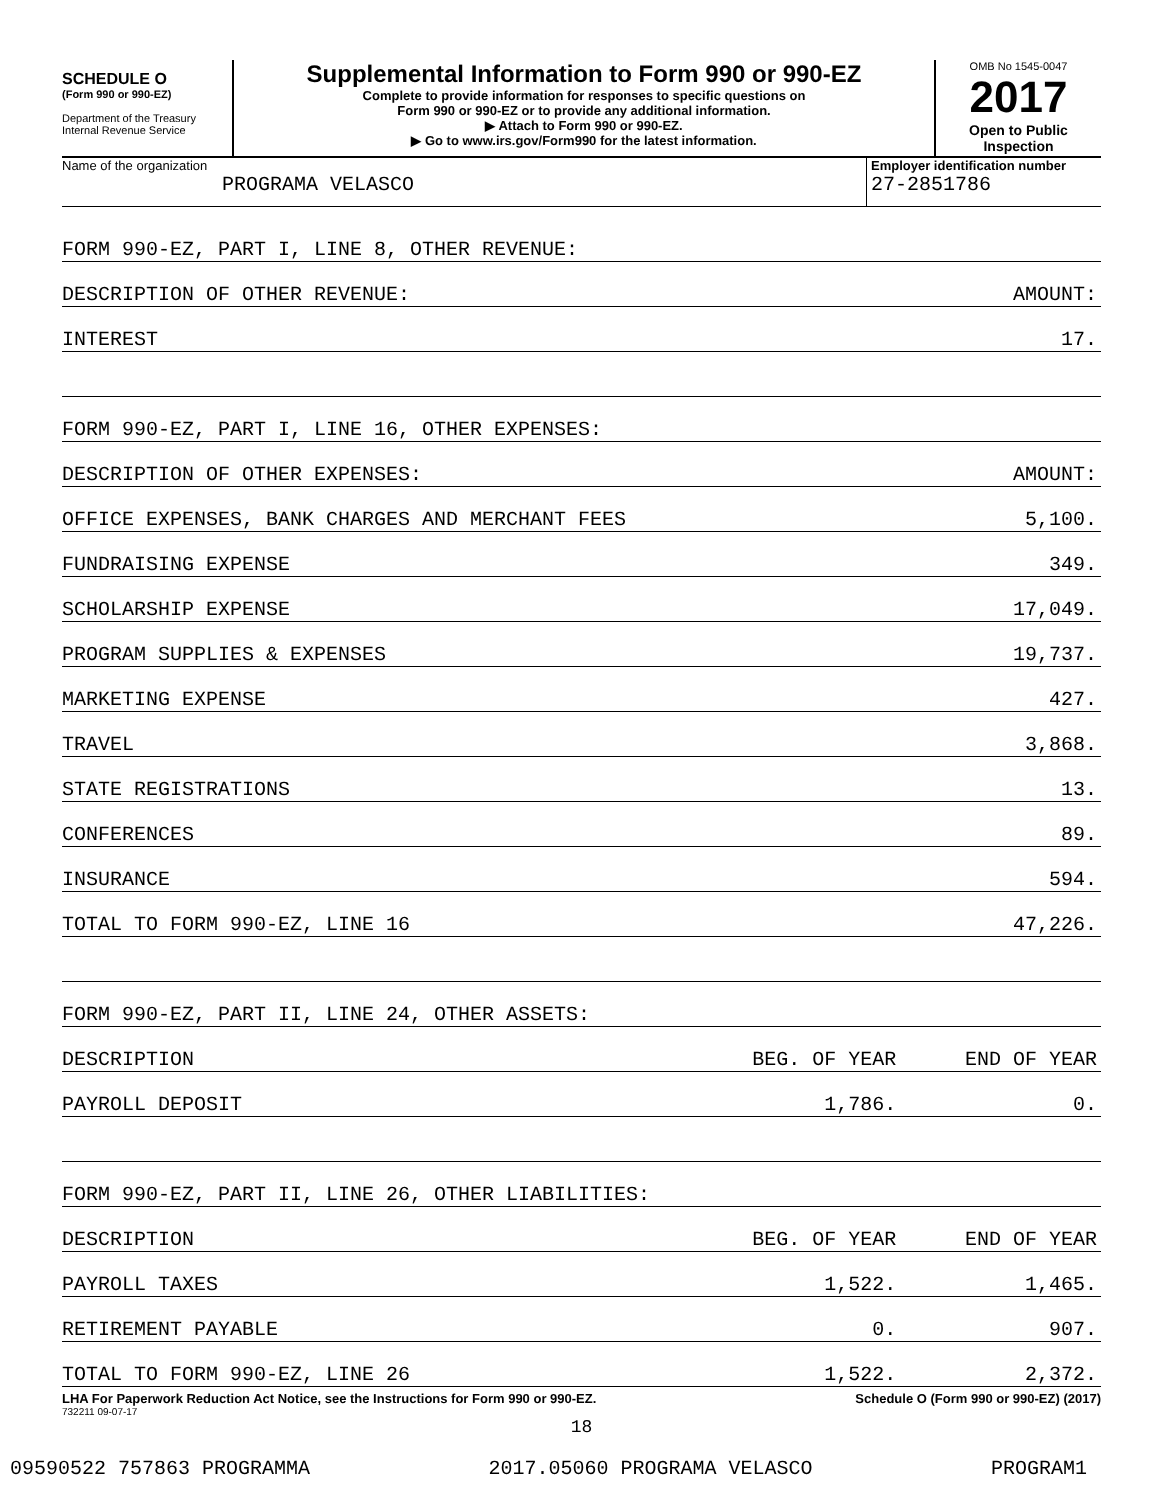SCHEDULE O
(Form 990 or 990-EZ)
Department of the Treasury
Internal Revenue Service
Supplemental Information to Form 990 or 990-EZ
Complete to provide information for responses to specific questions on
Form 990 or 990-EZ or to provide any additional information.
▶ Attach to Form 990 or 990-EZ.
▶ Go to www.irs.gov/Form990 for the latest information.
OMB No 1545-0047
2017
Open to Public
Inspection
Name of the organization
PROGRAMA VELASCO
Employer identification number
27-2851786
| FORM 990-EZ, PART I, LINE 8, OTHER REVENUE: | | |
| DESCRIPTION OF OTHER REVENUE: | | AMOUNT: |
| INTEREST | | 17. |
| FORM 990-EZ, PART I, LINE 16, OTHER EXPENSES: | | |
| DESCRIPTION OF OTHER EXPENSES: | | AMOUNT: |
| OFFICE EXPENSES, BANK CHARGES AND MERCHANT FEES | | 5,100. |
| FUNDRAISING EXPENSE | | 349. |
| SCHOLARSHIP EXPENSE | | 17,049. |
| PROGRAM SUPPLIES & EXPENSES | | 19,737. |
| MARKETING EXPENSE | | 427. |
| TRAVEL | | 3,868. |
| STATE REGISTRATIONS | | 13. |
| CONFERENCES | | 89. |
| INSURANCE | | 594. |
| TOTAL TO FORM 990-EZ, LINE 16 | | 47,226. |
| FORM 990-EZ, PART II, LINE 24, OTHER ASSETS: | | |
| DESCRIPTION | BEG. OF YEAR | END OF YEAR |
| PAYROLL DEPOSIT | 1,786. | 0. |
| FORM 990-EZ, PART II, LINE 26, OTHER LIABILITIES: | | |
| DESCRIPTION | BEG. OF YEAR | END OF YEAR |
| PAYROLL TAXES | 1,522. | 1,465. |
| RETIREMENT PAYABLE | 0. | 907. |
| TOTAL TO FORM 990-EZ, LINE 26 | 1,522. | 2,372. |
LHA For Paperwork Reduction Act Notice, see the Instructions for Form 990 or 990-EZ. Schedule O (Form 990 or 990-EZ) (2017)
732211 09-07-17
18
09590522 757863 PROGRAMMA 2017.05060 PROGRAMA VELASCO PROGRAM1